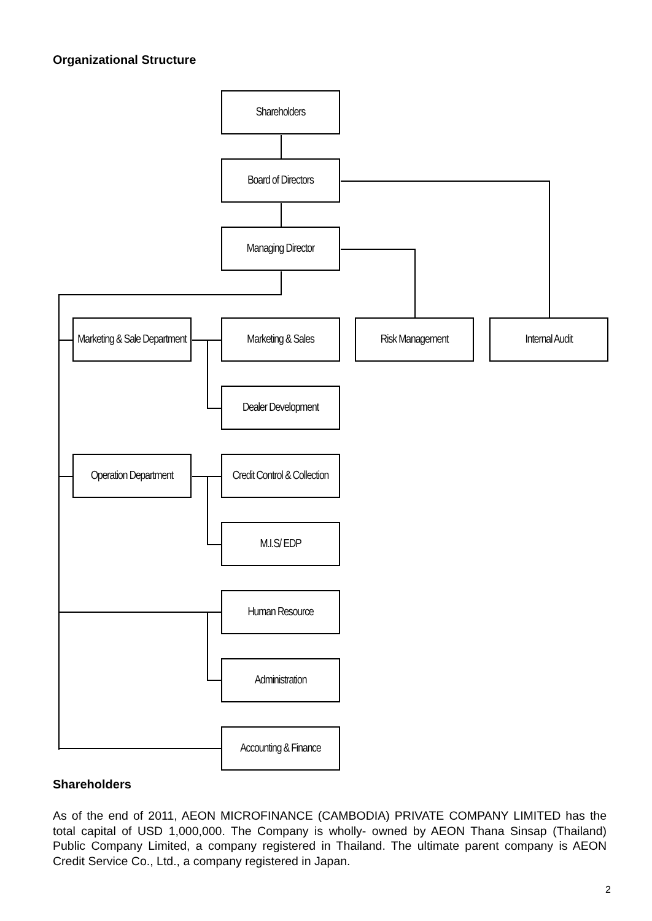Organizational Structure
Shareholders
Board of Directors
Managing Director
Marketing & Sale Department
Marketing & Sales Risk Management Internal Audit
Dealer Development
Operation Department
Credit Control & Collection
M.I.S/ EDP
Human Resource
Administration
Accounting & Finance
Shareholders
As of the end of 2011, AEON MICROFINANCE (CAMBODIA) PRIVATE COMPANY LIMITED has the total capital of USD 1,000,000. The Company is wholly- owned by AEON Thana Sinsap (Thailand) Public Company Limited, a company registered in Thailand. The ultimate parent company is AEON Credit Service Co., Ltd., a company registered in Japan.
2